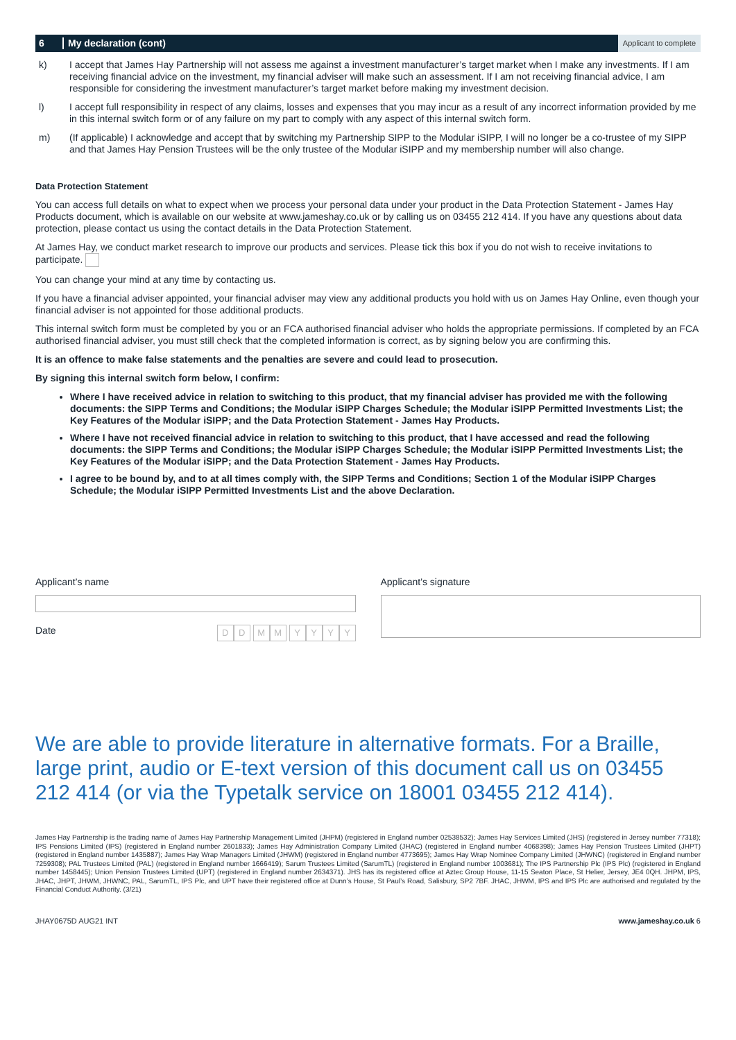6 My declaration (cont)
Applicant to complete
k) I accept that James Hay Partnership will not assess me against a investment manufacturer’s target market when I make any investments. If I am receiving financial advice on the investment, my financial adviser will make such an assessment. If I am not receiving financial advice, I am responsible for considering the investment manufacturer’s target market before making my investment decision.
l) I accept full responsibility in respect of any claims, losses and expenses that you may incur as a result of any incorrect information provided by me in this internal switch form or of any failure on my part to comply with any aspect of this internal switch form.
m) (If applicable) I acknowledge and accept that by switching my Partnership SIPP to the Modular iSIPP, I will no longer be a co-trustee of my SIPP and that James Hay Pension Trustees will be the only trustee of the Modular iSIPP and my membership number will also change.
Data Protection Statement
You can access full details on what to expect when we process your personal data under your product in the Data Protection Statement - James Hay Products document, which is available on our website at www.jameshay.co.uk or by calling us on 03455 212 414. If you have any questions about data protection, please contact us using the contact details in the Data Protection Statement.
At James Hay, we conduct market research to improve our products and services. Please tick this box if you do not wish to receive invitations to participate.
You can change your mind at any time by contacting us.
If you have a financial adviser appointed, your financial adviser may view any additional products you hold with us on James Hay Online, even though your financial adviser is not appointed for those additional products.
This internal switch form must be completed by you or an FCA authorised financial adviser who holds the appropriate permissions. If completed by an FCA authorised financial adviser, you must still check that the completed information is correct, as by signing below you are confirming this.
It is an offence to make false statements and the penalties are severe and could lead to prosecution.
By signing this internal switch form below, I confirm:
Where I have received advice in relation to switching to this product, that my financial adviser has provided me with the following documents: the SIPP Terms and Conditions; the Modular iSIPP Charges Schedule; the Modular iSIPP Permitted Investments List; the Key Features of the Modular iSIPP; and the Data Protection Statement - James Hay Products.
Where I have not received financial advice in relation to switching to this product, that I have accessed and read the following documents: the SIPP Terms and Conditions; the Modular iSIPP Charges Schedule; the Modular iSIPP Permitted Investments List; the Key Features of the Modular iSIPP; and the Data Protection Statement - James Hay Products.
I agree to be bound by, and to at all times comply with, the SIPP Terms and Conditions; Section 1 of the Modular iSIPP Charges Schedule; the Modular iSIPP Permitted Investments List and the above Declaration.
Applicant’s name
Date DD MM YYYY
Applicant’s signature
We are able to provide literature in alternative formats. For a Braille, large print, audio or E-text version of this document call us on 03455 212 414 (or via the Typetalk service on 18001 03455 212 414).
James Hay Partnership is the trading name of James Hay Partnership Management Limited (JHPM) (registered in England number 02538532); James Hay Services Limited (JHS) (registered in Jersey number 77318); IPS Pensions Limited (IPS) (registered in England number 2601833); James Hay Administration Company Limited (JHAC) (registered in England number 4068398); James Hay Pension Trustees Limited (JHPT) (registered in England number 1435887); James Hay Wrap Managers Limited (JHWM) (registered in England number 4773695); James Hay Wrap Nominee Company Limited (JHWNC) (registered in England number 7259308); PAL Trustees Limited (PAL) (registered in England number 1666419); Sarum Trustees Limited (SarumTL) (registered in England number 1003681); The IPS Partnership Plc (IPS Plc) (registered in England number 1458445); Union Pension Trustees Limited (UPT) (registered in England number 2634371). JHS has its registered office at Aztec Group House, 11-15 Seaton Place, St Helier, Jersey, JE4 0QH. JHPM, IPS, JHAC, JHPT, JHWM, JHWNC, PAL, SarumTL, IPS Plc, and UPT have their registered office at Dunn’s House, St Paul’s Road, Salisbury, SP2 7BF. JHAC, JHWM, IPS and IPS Plc are authorised and regulated by the Financial Conduct Authority. (3/21)
JHAY0675D AUG21 INT www.jameshay.co.uk 6